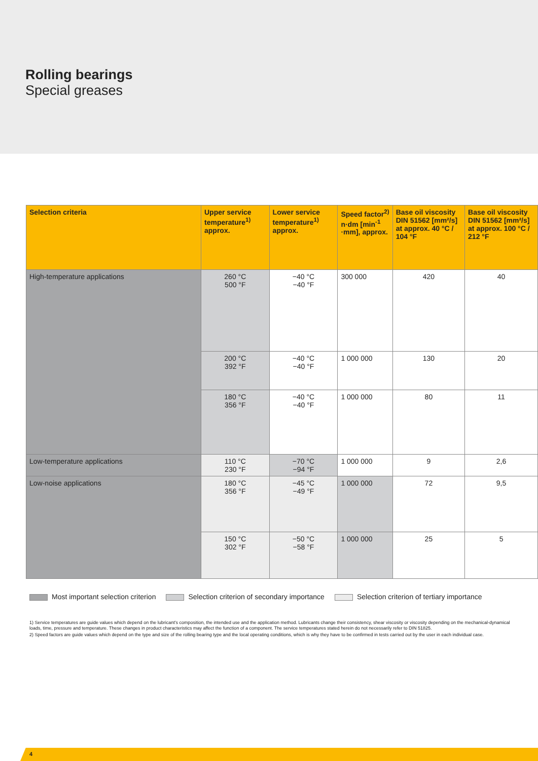Rolling bearings
Special greases
| Selection criteria | Upper service temperature<sup>1)</sup> approx. | Lower service temperature<sup>1)</sup> approx. | Speed factor<sup>2)</sup> n·dm [min<sup>-1</sup> ·mm], approx. | Base oil viscosity DIN 51562 [mm²/s] at approx. 40 °C / 104 °F | Base oil viscosity DIN 51562 [mm²/s] at approx. 100 °C / 212 °F |
| --- | --- | --- | --- | --- | --- |
| High-temperature applications | 260 °C 500 °F | −40 °C −40 °F | 300 000 | 420 | 40 |
| | 200 °C 392 °F | −40 °C −40 °F | 1 000 000 | 130 | 20 |
| | 180 °C 356 °F | −40 °C −40 °F | 1 000 000 | 80 | 11 |
| Low-temperature applications | 110 °C 230 °F | −70 °C −94 °F | 1 000 000 | 9 | 2,6 |
| Low-noise applications | 180 °C 356 °F | −45 °C −49 °F | 1 000 000 | 72 | 9,5 |
| | 150 °C 302 °F | −50 °C −58 °F | 1 000 000 | 25 | 5 |
Most important selection criterion Selection criterion of secondary importance Selection criterion of tertiary importance
1) Service temperatures are guide values which depend on the lubricant's composition, the intended use and the application method. Lubricants change their consistency, shear viscosity or viscosity depending on the mechanical-dynamical loads, time, pressure and temperature. These changes in product characteristics may affect the function of a component. The service temperatures stated herein do not necessarily refer to DIN 51825.
2) Speed factors are guide values which depend on the type and size of the rolling bearing type and the local operating conditions, which is why they have to be confirmed in tests carried out by the user in each individual case.
4